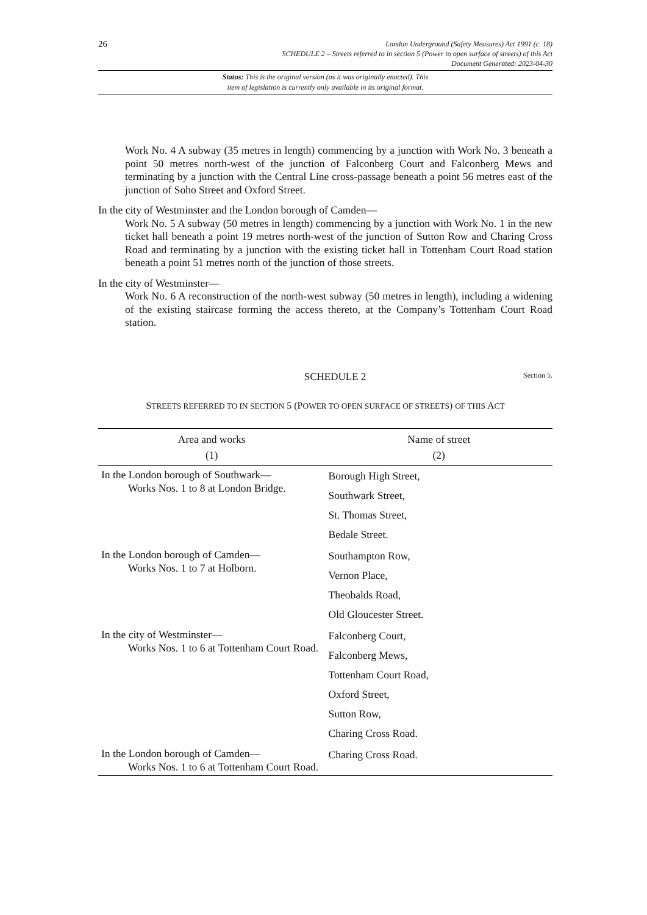26
London Underground (Safety Measures) Act 1991 (c. 18)
SCHEDULE 2 – Streets referred to in section 5 (Power to open surface of streets) of this Act
Document Generated: 2023-04-30
Status: This is the original version (as it was originally enacted). This
item of legislation is currently only available in its original format.
Work No. 4 A subway (35 metres in length) commencing by a junction with Work No. 3 beneath a point 50 metres north-west of the junction of Falconberg Court and Falconberg Mews and terminating by a junction with the Central Line cross-passage beneath a point 56 metres east of the junction of Soho Street and Oxford Street.
In the city of Westminster and the London borough of Camden—
Work No. 5 A subway (50 metres in length) commencing by a junction with Work No. 1 in the new ticket hall beneath a point 19 metres north-west of the junction of Sutton Row and Charing Cross Road and terminating by a junction with the existing ticket hall in Tottenham Court Road station beneath a point 51 metres north of the junction of those streets.
In the city of Westminster—
Work No. 6 A reconstruction of the north-west subway (50 metres in length), including a widening of the existing staircase forming the access thereto, at the Company’s Tottenham Court Road station.
SCHEDULE 2 Section 5.
STREETS REFERRED TO IN SECTION 5 (POWER TO OPEN SURFACE OF STREETS) OF THIS ACT
| Area and works (1) | Name of street (2) |
| --- | --- |
| In the London borough of Southwark— Works Nos. 1 to 8 at London Bridge. | Borough High Street, Southwark Street, St. Thomas Street, Bedale Street. |
| In the London borough of Camden— Works Nos. 1 to 7 at Holborn. | Southampton Row, Vernon Place, Theobalds Road, Old Gloucester Street. |
| In the city of Westminster— Works Nos. 1 to 6 at Tottenham Court Road. | Falconberg Court, Falconberg Mews, Tottenham Court Road, Oxford Street, Sutton Row, Charing Cross Road. |
| In the London borough of Camden— Works Nos. 1 to 6 at Tottenham Court Road. | Charing Cross Road. |